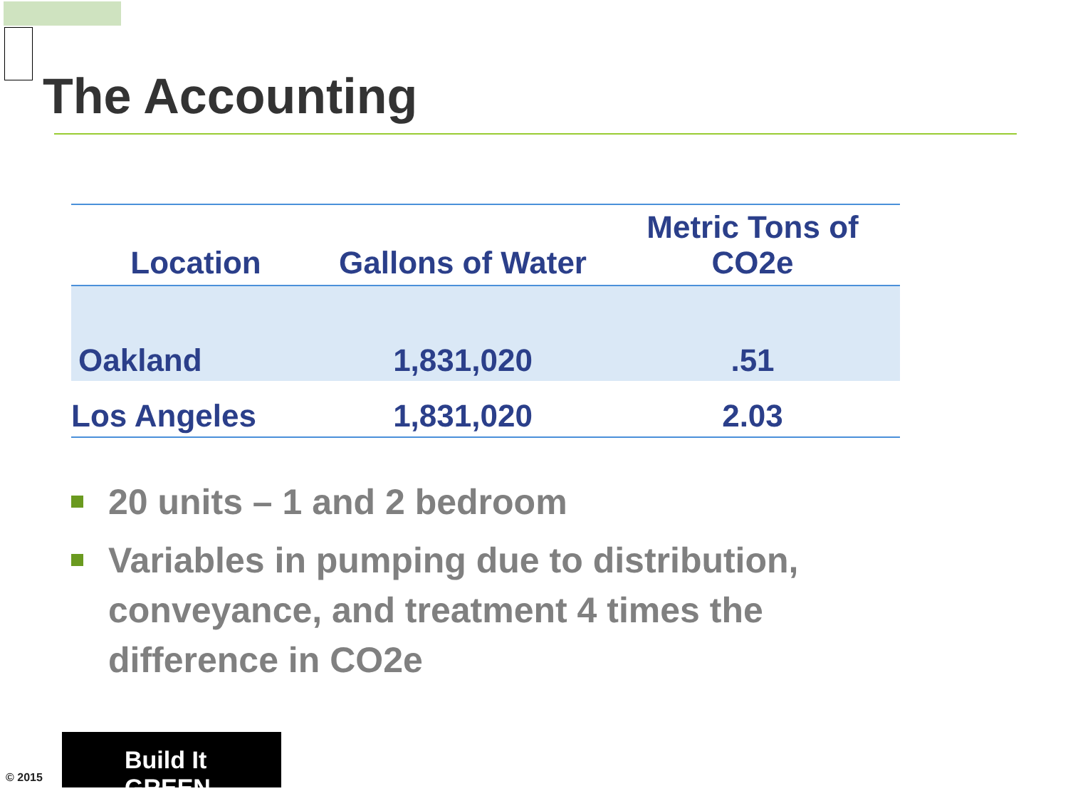The Accounting
| Location | Gallons of Water | Metric Tons of CO2e |
| --- | --- | --- |
| Oakland | 1,831,020 | .51 |
| Los Angeles | 1,831,020 | 2.03 |
20 units – 1 and 2 bedroom
Variables in pumping due to distribution, conveyance, and treatment 4 times the difference in CO2e
Build It GREEN
© 2015